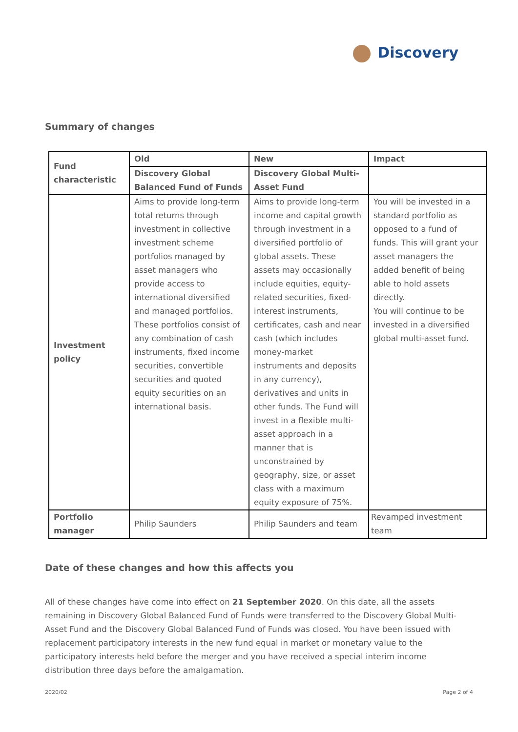Discovery
Summary of changes
| Fund characteristic | Old | New | Impact |
| --- | --- | --- | --- |
| | Discovery Global Balanced Fund of Funds | Discovery Global Multi-Asset Fund | |
| Investment policy | Aims to provide long-term total returns through investment in collective investment scheme portfolios managed by asset managers who provide access to international diversified and managed portfolios. These portfolios consist of any combination of cash instruments, fixed income securities, convertible securities and quoted equity securities on an international basis. | Aims to provide long-term income and capital growth through investment in a diversified portfolio of global assets. These assets may occasionally include equities, equity-related securities, fixed-interest instruments, certificates, cash and near cash (which includes money-market instruments and deposits in any currency), derivatives and units in other funds. The Fund will invest in a flexible multi-asset approach in a manner that is unconstrained by geography, size, or asset class with a maximum equity exposure of 75%. | You will be invested in a standard portfolio as opposed to a fund of funds. This will grant your asset managers the added benefit of being able to hold assets directly. You will continue to be invested in a diversified global multi-asset fund. |
| Portfolio manager | Philip Saunders | Philip Saunders and team | Revamped investment team |
Date of these changes and how this affects you
All of these changes have come into effect on 21 September 2020. On this date, all the assets remaining in Discovery Global Balanced Fund of Funds were transferred to the Discovery Global Multi-Asset Fund and the Discovery Global Balanced Fund of Funds was closed. You have been issued with replacement participatory interests in the new fund equal in market or monetary value to the participatory interests held before the merger and you have received a special interim income distribution three days before the amalgamation.
2020/02 Page 2 of 4